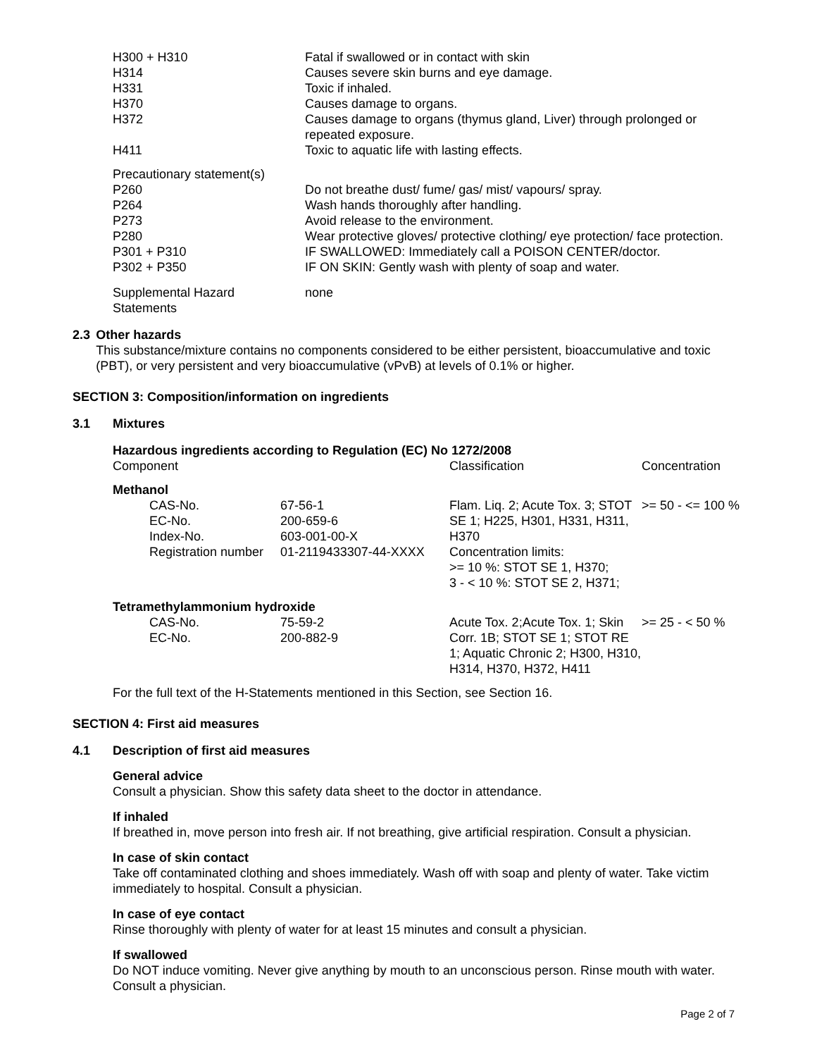| H300 + H310 | Fatal if swallowed or in contact with skin |
| H314 | Causes severe skin burns and eye damage. |
| H331 | Toxic if inhaled. |
| H370 | Causes damage to organs. |
| H372 | Causes damage to organs (thymus gland, Liver) through prolonged or repeated exposure. |
| H411 | Toxic to aquatic life with lasting effects. |
| Precautionary statement(s) | |
| P260 | Do not breathe dust/ fume/ gas/ mist/ vapours/ spray. |
| P264 | Wash hands thoroughly after handling. |
| P273 | Avoid release to the environment. |
| P280 | Wear protective gloves/ protective clothing/ eye protection/ face protection. |
| P301 + P310 | IF SWALLOWED: Immediately call a POISON CENTER/doctor. |
| P302 + P350 | IF ON SKIN: Gently wash with plenty of soap and water. |
| Supplemental Hazard Statements | none |
2.3 Other hazards
This substance/mixture contains no components considered to be either persistent, bioaccumulative and toxic (PBT), or very persistent and very bioaccumulative (vPvB) at levels of 0.1% or higher.
SECTION 3: Composition/information on ingredients
3.1 Mixtures
Hazardous ingredients according to Regulation (EC) No 1272/2008
| Component | | Classification | Concentration |
| Methanol | | | |
| CAS-No. EC-No. Index-No. Registration number | 67-56-1 200-659-6 603-001-00-X 01-2119433307-44-XXXX | Flam. Liq. 2; Acute Tox. 3; STOT SE 1; H225, H301, H331, H311, H370 Concentration limits: >= 10 %: STOT SE 1, H370; 3 - < 10 %: STOT SE 2, H371; | >= 50 - <= 100 % |
| Tetramethylammonium hydroxide | | | |
| CAS-No. EC-No. | 75-59-2 200-882-9 | Acute Tox. 2;Acute Tox. 1; Skin Corr. 1B; STOT SE 1; STOT RE 1; Aquatic Chronic 2; H300, H310, H314, H370, H372, H411 | >= 25 - < 50 % |
For the full text of the H-Statements mentioned in this Section, see Section 16.
SECTION 4: First aid measures
4.1 Description of first aid measures
General advice
Consult a physician. Show this safety data sheet to the doctor in attendance.
If inhaled
If breathed in, move person into fresh air. If not breathing, give artificial respiration. Consult a physician.
In case of skin contact
Take off contaminated clothing and shoes immediately. Wash off with soap and plenty of water. Take victim immediately to hospital. Consult a physician.
In case of eye contact
Rinse thoroughly with plenty of water for at least 15 minutes and consult a physician.
If swallowed
Do NOT induce vomiting. Never give anything by mouth to an unconscious person. Rinse mouth with water. Consult a physician.
Page 2 of 7